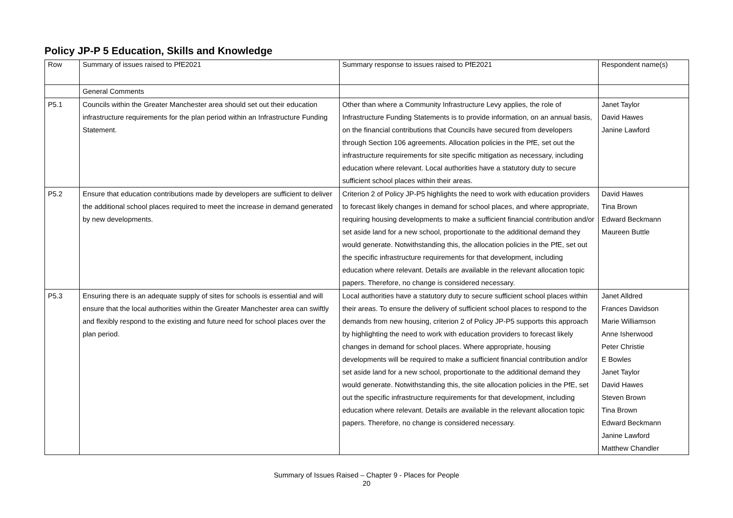Policy JP-P 5 Education, Skills and Knowledge
| Row | Summary of issues raised to PfE2021 | Summary response to issues raised to PfE2021 | Respondent name(s) |
| | General Comments | | |
| P5.1 | Councils within the Greater Manchester area should set out their education infrastructure requirements for the plan period within an Infrastructure Funding Statement. | Other than where a Community Infrastructure Levy applies, the role of Infrastructure Funding Statements is to provide information, on an annual basis, on the financial contributions that Councils have secured from developers through Section 106 agreements. Allocation policies in the PfE, set out the infrastructure requirements for site specific mitigation as necessary, including education where relevant. Local authorities have a statutory duty to secure sufficient school places within their areas. | Janet Taylor David Hawes Janine Lawford |
| P5.2 | Ensure that education contributions made by developers are sufficient to deliver the additional school places required to meet the increase in demand generated by new developments. | Criterion 2 of Policy JP-P5 highlights the need to work with education providers to forecast likely changes in demand for school places, and where appropriate, requiring housing developments to make a sufficient financial contribution and/or set aside land for a new school, proportionate to the additional demand they would generate. Notwithstanding this, the allocation policies in the PfE, set out the specific infrastructure requirements for that development, including education where relevant. Details are available in the relevant allocation topic papers. Therefore, no change is considered necessary. | David Hawes Tina Brown Edward Beckmann Maureen Buttle |
| P5.3 | Ensuring there is an adequate supply of sites for schools is essential and will ensure that the local authorities within the Greater Manchester area can swiftly and flexibly respond to the existing and future need for school places over the plan period. | Local authorities have a statutory duty to secure sufficient school places within their areas. To ensure the delivery of sufficient school places to respond to the demands from new housing, criterion 2 of Policy JP-P5 supports this approach by highlighting the need to work with education providers to forecast likely changes in demand for school places. Where appropriate, housing developments will be required to make a sufficient financial contribution and/or set aside land for a new school, proportionate to the additional demand they would generate. Notwithstanding this, the site allocation policies in the PfE, set out the specific infrastructure requirements for that development, including education where relevant. Details are available in the relevant allocation topic papers. Therefore, no change is considered necessary. | Janet Alldred Frances Davidson Marie Williamson Anne Isherwood Peter Christie E Bowles Janet Taylor David Hawes Steven Brown Tina Brown Edward Beckmann Janine Lawford Matthew Chandler |
Summary of Issues Raised – Chapter 9 - Places for People
20